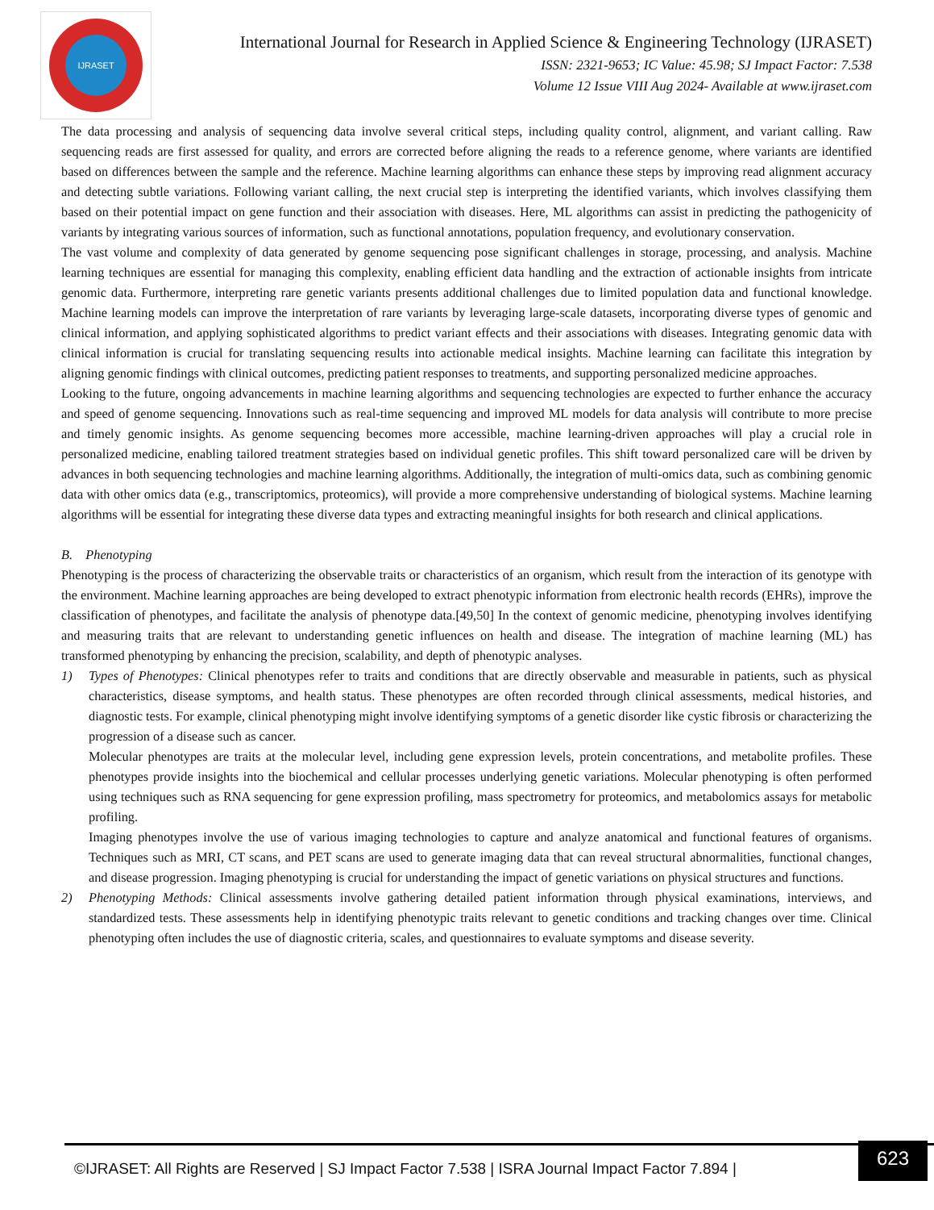IJRASET
International Journal for Research in Applied Science & Engineering Technology (IJRASET)
ISSN: 2321-9653; IC Value: 45.98; SJ Impact Factor: 7.538
Volume 12 Issue VIII Aug 2024- Available at www.ijraset.com
The data processing and analysis of sequencing data involve several critical steps, including quality control, alignment, and variant calling. Raw sequencing reads are first assessed for quality, and errors are corrected before aligning the reads to a reference genome, where variants are identified based on differences between the sample and the reference. Machine learning algorithms can enhance these steps by improving read alignment accuracy and detecting subtle variations. Following variant calling, the next crucial step is interpreting the identified variants, which involves classifying them based on their potential impact on gene function and their association with diseases. Here, ML algorithms can assist in predicting the pathogenicity of variants by integrating various sources of information, such as functional annotations, population frequency, and evolutionary conservation.
The vast volume and complexity of data generated by genome sequencing pose significant challenges in storage, processing, and analysis. Machine learning techniques are essential for managing this complexity, enabling efficient data handling and the extraction of actionable insights from intricate genomic data. Furthermore, interpreting rare genetic variants presents additional challenges due to limited population data and functional knowledge. Machine learning models can improve the interpretation of rare variants by leveraging large-scale datasets, incorporating diverse types of genomic and clinical information, and applying sophisticated algorithms to predict variant effects and their associations with diseases. Integrating genomic data with clinical information is crucial for translating sequencing results into actionable medical insights. Machine learning can facilitate this integration by aligning genomic findings with clinical outcomes, predicting patient responses to treatments, and supporting personalized medicine approaches.
Looking to the future, ongoing advancements in machine learning algorithms and sequencing technologies are expected to further enhance the accuracy and speed of genome sequencing. Innovations such as real-time sequencing and improved ML models for data analysis will contribute to more precise and timely genomic insights. As genome sequencing becomes more accessible, machine learning-driven approaches will play a crucial role in personalized medicine, enabling tailored treatment strategies based on individual genetic profiles. This shift toward personalized care will be driven by advances in both sequencing technologies and machine learning algorithms. Additionally, the integration of multi-omics data, such as combining genomic data with other omics data (e.g., transcriptomics, proteomics), will provide a more comprehensive understanding of biological systems. Machine learning algorithms will be essential for integrating these diverse data types and extracting meaningful insights for both research and clinical applications.
B. Phenotyping
Phenotyping is the process of characterizing the observable traits or characteristics of an organism, which result from the interaction of its genotype with the environment. Machine learning approaches are being developed to extract phenotypic information from electronic health records (EHRs), improve the classification of phenotypes, and facilitate the analysis of phenotype data.[49,50] In the context of genomic medicine, phenotyping involves identifying and measuring traits that are relevant to understanding genetic influences on health and disease. The integration of machine learning (ML) has transformed phenotyping by enhancing the precision, scalability, and depth of phenotypic analyses.
1) Types of Phenotypes: Clinical phenotypes refer to traits and conditions that are directly observable and measurable in patients, such as physical characteristics, disease symptoms, and health status. These phenotypes are often recorded through clinical assessments, medical histories, and diagnostic tests. For example, clinical phenotyping might involve identifying symptoms of a genetic disorder like cystic fibrosis or characterizing the progression of a disease such as cancer.
Molecular phenotypes are traits at the molecular level, including gene expression levels, protein concentrations, and metabolite profiles. These phenotypes provide insights into the biochemical and cellular processes underlying genetic variations. Molecular phenotyping is often performed using techniques such as RNA sequencing for gene expression profiling, mass spectrometry for proteomics, and metabolomics assays for metabolic profiling.
Imaging phenotypes involve the use of various imaging technologies to capture and analyze anatomical and functional features of organisms. Techniques such as MRI, CT scans, and PET scans are used to generate imaging data that can reveal structural abnormalities, functional changes, and disease progression. Imaging phenotyping is crucial for understanding the impact of genetic variations on physical structures and functions.
2) Phenotyping Methods: Clinical assessments involve gathering detailed patient information through physical examinations, interviews, and standardized tests. These assessments help in identifying phenotypic traits relevant to genetic conditions and tracking changes over time. Clinical phenotyping often includes the use of diagnostic criteria, scales, and questionnaires to evaluate symptoms and disease severity.
©IJRASET: All Rights are Reserved | SJ Impact Factor 7.538 | ISRA Journal Impact Factor 7.894 |
623